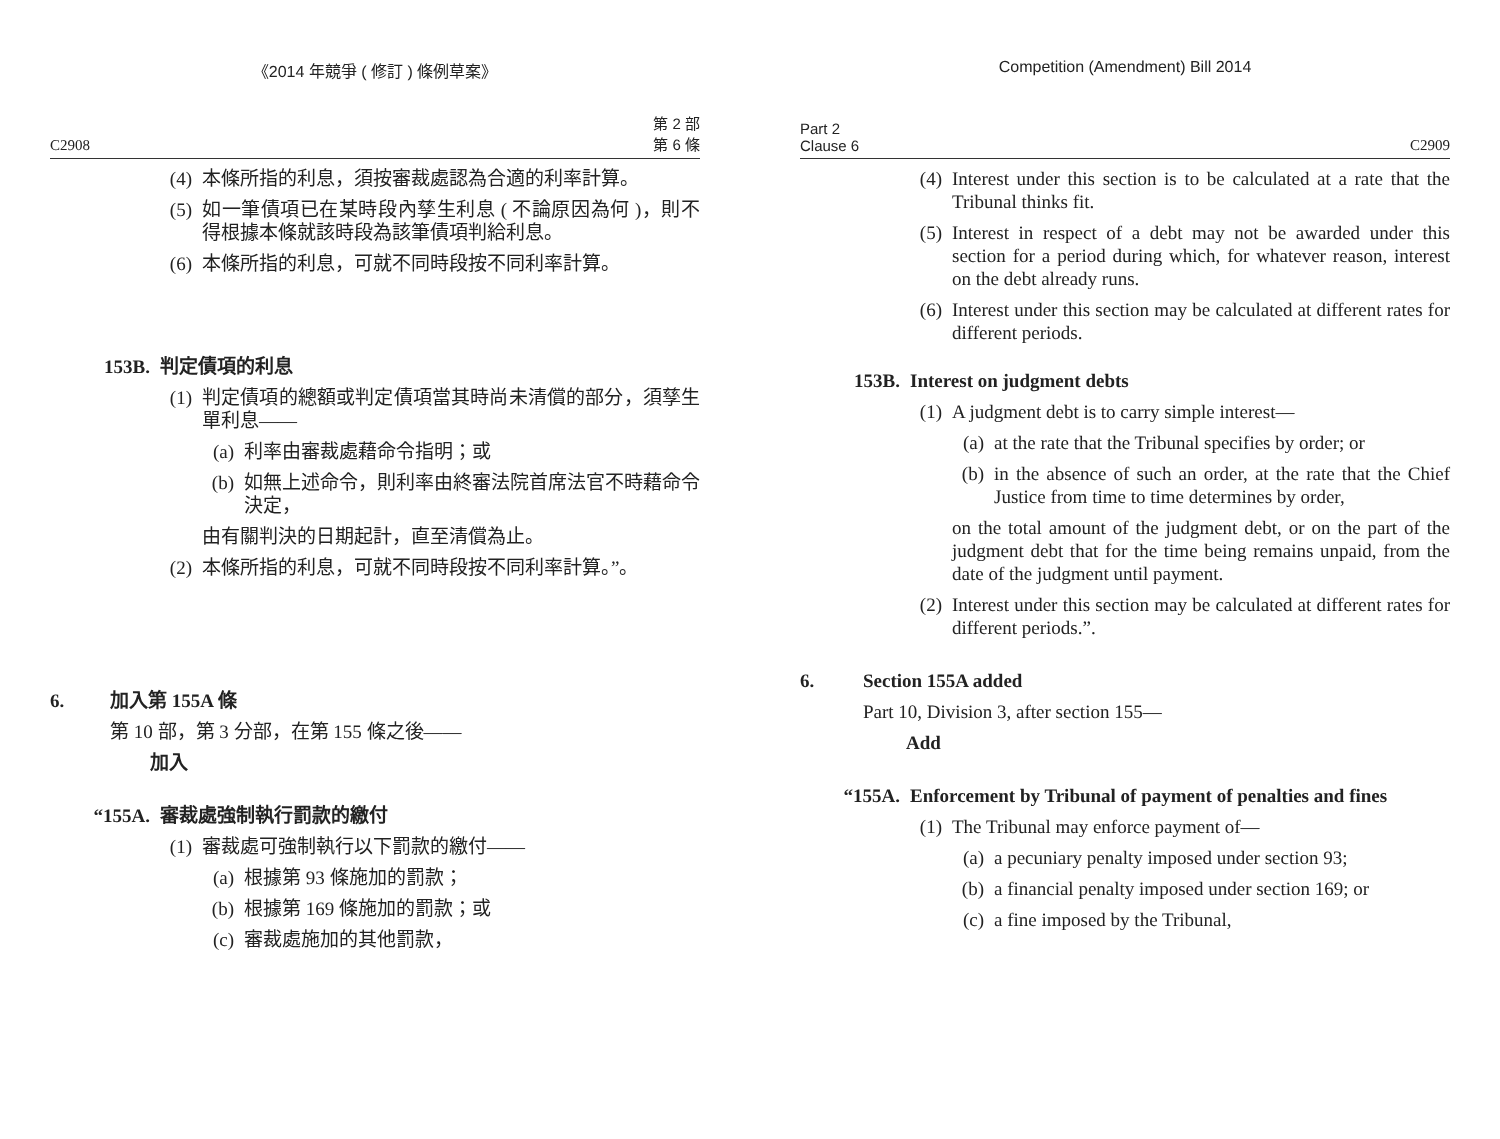《2014 年競爭 ( 修訂 ) 條例草案》
C2908 第 2 部
第 6 條
(4) 本條所指的利息，須按審裁處認為合適的利率計算。
(5) 如一筆債項已在某時段內孳生利息 ( 不論原因為何 )，則不得根據本條就該時段為該筆債項判給利息。
(6) 本條所指的利息，可就不同時段按不同利率計算。
153B. 判定債項的利息
(1) 判定債項的總額或判定債項當其時尚未清償的部分，須孳生單利息——
(a) 利率由審裁處藉命令指明；或
(b) 如無上述命令，則利率由終審法院首席法官不時藉命令決定，
由有關判決的日期起計，直至清償為止。
(2) 本條所指的利息，可就不同時段按不同利率計算。”。
6. 加入第 155A 條
第 10 部，第 3 分部，在第 155 條之後——
加入
“155A. 審裁處強制執行罰款的繳付
(1) 審裁處可強制執行以下罰款的繳付——
(a) 根據第 93 條施加的罰款；
(b) 根據第 169 條施加的罰款；或
(c) 審裁處施加的其他罰款，
Competition (Amendment) Bill 2014
Part 2
Clause 6 C2909
(4) Interest under this section is to be calculated at a rate that the Tribunal thinks fit.
(5) Interest in respect of a debt may not be awarded under this section for a period during which, for whatever reason, interest on the debt already runs.
(6) Interest under this section may be calculated at different rates for different periods.
153B. Interest on judgment debts
(1) A judgment debt is to carry simple interest—
(a) at the rate that the Tribunal specifies by order; or
(b) in the absence of such an order, at the rate that the Chief Justice from time to time determines by order,
on the total amount of the judgment debt, or on the part of the judgment debt that for the time being remains unpaid, from the date of the judgment until payment.
(2) Interest under this section may be calculated at different rates for different periods.”.
6. Section 155A added
Part 10, Division 3, after section 155—
Add
“155A. Enforcement by Tribunal of payment of penalties and fines
(1) The Tribunal may enforce payment of—
(a) a pecuniary penalty imposed under section 93;
(b) a financial penalty imposed under section 169; or
(c) a fine imposed by the Tribunal,